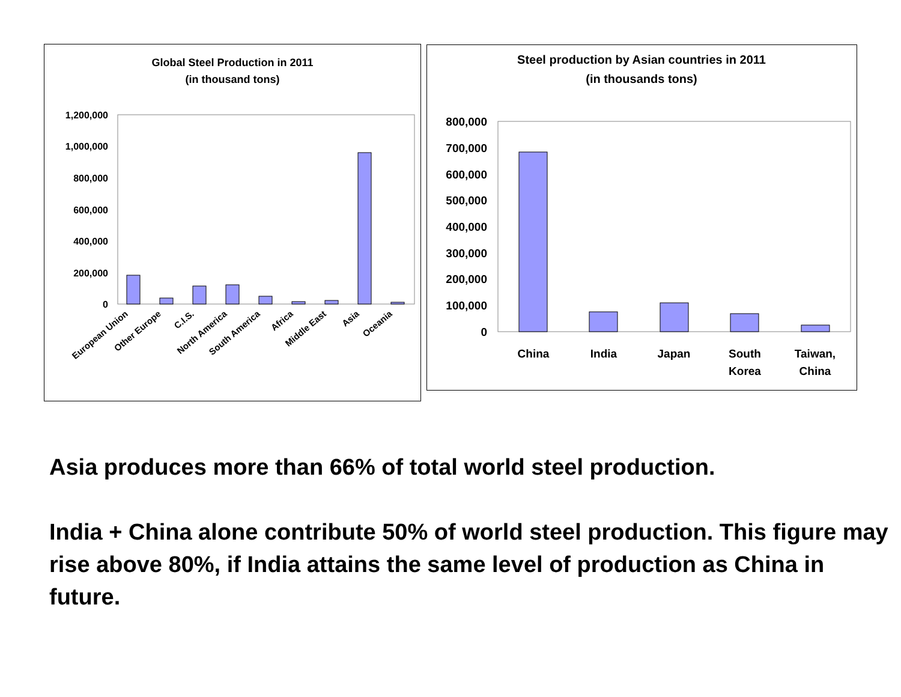Global Steel Production in 2011
(in thousand tons)
1,200,000
1,000,000
800,000
600,000
400,000
200,000
0
European Union
Other Europe
C.I.S.
North America
South America
Africa
Middle East
Asia
Oceania
Steel production by Asian countries in 2011
(in thousands tons)
800,000
700,000
600,000
500,000
400,000
300,000
200,000
100,000
0
China
India
Japan
South
Korea
Taiwan,
China
Asia produces more than 66% of total world steel production.
India + China alone contribute 50% of world steel production. This figure may rise above 80%, if India attains the same level of production as China in future.